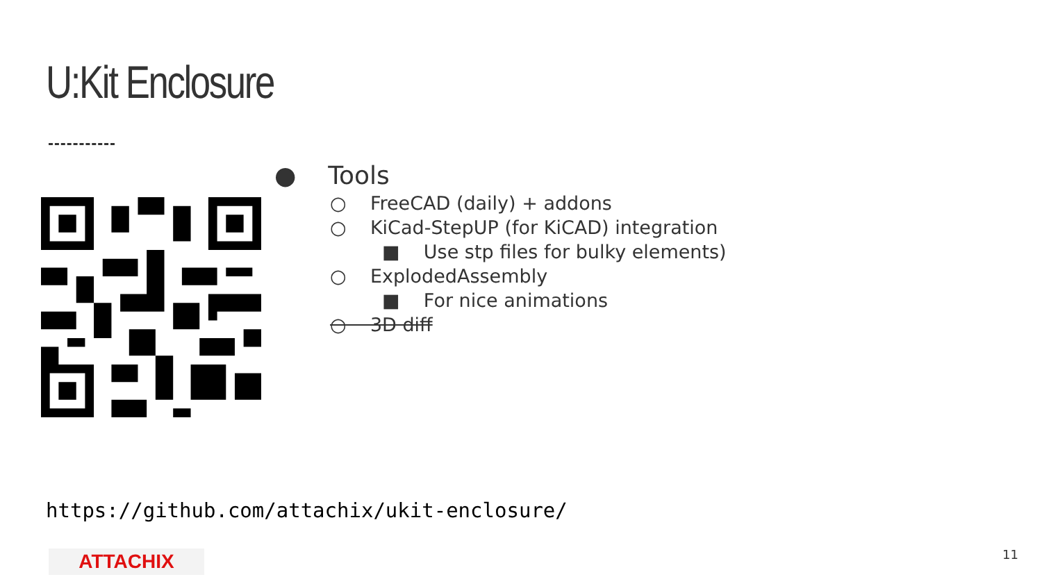U:Kit Enclosure
● Tools
○ FreeCAD (daily) + addons
○ KiCad-StepUP (for KiCAD) integration
■ Use stp files for bulky elements)
○ ExplodedAssembly
■ For nice animations
○ 3D diff
https://github.com/attachix/ukit-enclosure/
ATTACHIX 11